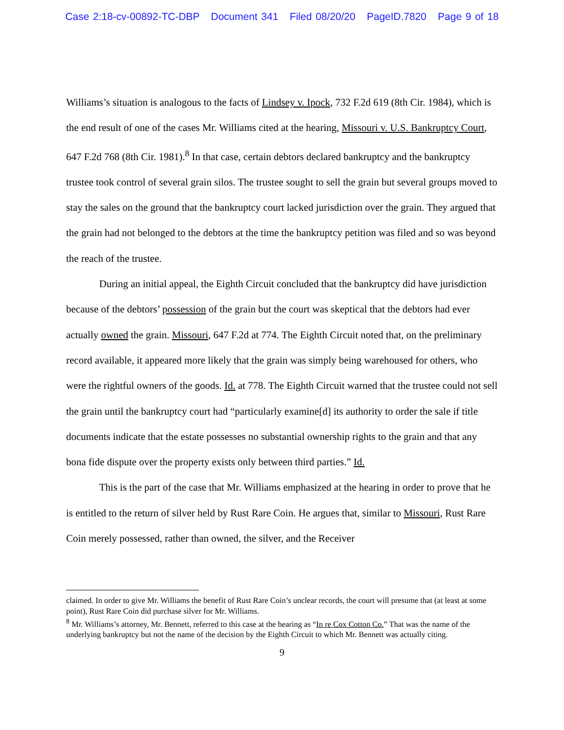Case 2:18-cv-00892-TC-DBP Document 341 Filed 08/20/20 PageID.7820 Page 9 of 18
Williams’s situation is analogous to the facts of Lindsey v. Ipock, 732 F.2d 619 (8th Cir. 1984), which is the end result of one of the cases Mr. Williams cited at the hearing, Missouri v. U.S. Bankruptcy Court, 647 F.2d 768 (8th Cir. 1981).<sup>8</sup> In that case, certain debtors declared bankruptcy and the bankruptcy trustee took control of several grain silos. The trustee sought to sell the grain but several groups moved to stay the sales on the ground that the bankruptcy court lacked jurisdiction over the grain. They argued that the grain had not belonged to the debtors at the time the bankruptcy petition was filed and so was beyond the reach of the trustee.
During an initial appeal, the Eighth Circuit concluded that the bankruptcy did have jurisdiction because of the debtors’ possession of the grain but the court was skeptical that the debtors had ever actually owned the grain. Missouri, 647 F.2d at 774. The Eighth Circuit noted that, on the preliminary record available, it appeared more likely that the grain was simply being warehoused for others, who were the rightful owners of the goods. Id. at 778. The Eighth Circuit warned that the trustee could not sell the grain until the bankruptcy court had “particularly examine[d] its authority to order the sale if title documents indicate that the estate possesses no substantial ownership rights to the grain and that any bona fide dispute over the property exists only between third parties.” Id.
This is the part of the case that Mr. Williams emphasized at the hearing in order to prove that he is entitled to the return of silver held by Rust Rare Coin. He argues that, similar to Missouri, Rust Rare Coin merely possessed, rather than owned, the silver, and the Receiver
claimed. In order to give Mr. Williams the benefit of Rust Rare Coin’s unclear records, the court will presume that (at least at some point), Rust Rare Coin did purchase silver for Mr. Williams.
<sup>8</sup> Mr. Williams’s attorney, Mr. Bennett, referred to this case at the hearing as “In re Cox Cotton Co.” That was the name of the underlying bankruptcy but not the name of the decision by the Eighth Circuit to which Mr. Bennett was actually citing.
9